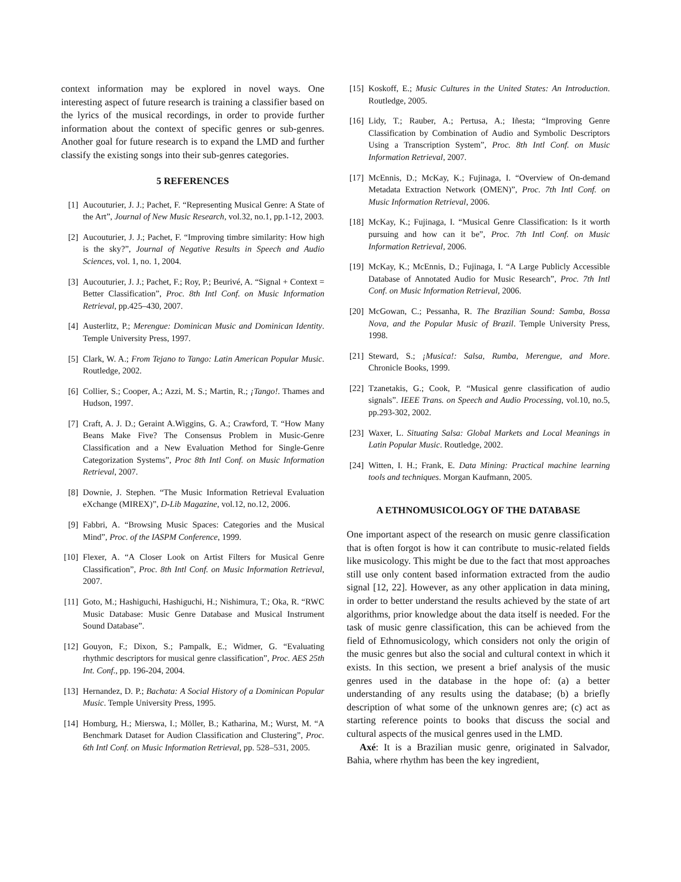context information may be explored in novel ways. One interesting aspect of future research is training a classifier based on the lyrics of the musical recordings, in order to provide further information about the context of specific genres or sub-genres. Another goal for future research is to expand the LMD and further classify the existing songs into their sub-genres categories.
5 REFERENCES
[1] Aucouturier, J. J.; Pachet, F. “Representing Musical Genre: A State of the Art”, Journal of New Music Research, vol.32, no.1, pp.1-12, 2003.
[2] Aucouturier, J. J.; Pachet, F. “Improving timbre similarity: How high is the sky?”, Journal of Negative Results in Speech and Audio Sciences, vol. 1, no. 1, 2004.
[3] Aucouturier, J. J.; Pachet, F.; Roy, P.; Beurivé, A. “Signal + Context = Better Classification”, Proc. 8th Intl Conf. on Music Information Retrieval, pp.425–430, 2007.
[4] Austerlitz, P.; Merengue: Dominican Music and Dominican Identity. Temple University Press, 1997.
[5] Clark, W. A.; From Tejano to Tango: Latin American Popular Music. Routledge, 2002.
[6] Collier, S.; Cooper, A.; Azzi, M. S.; Martin, R.; ¡Tango!. Thames and Hudson, 1997.
[7] Craft, A. J. D.; Geraint A.Wiggins, G. A.; Crawford, T. “How Many Beans Make Five? The Consensus Problem in Music-Genre Classification and a New Evaluation Method for Single-Genre Categorization Systems”, Proc 8th Intl Conf. on Music Information Retrieval, 2007.
[8] Downie, J. Stephen. “The Music Information Retrieval Evaluation eXchange (MIREX)”, D-Lib Magazine, vol.12, no.12, 2006.
[9] Fabbri, A. “Browsing Music Spaces: Categories and the Musical Mind”, Proc. of the IASPM Conference, 1999.
[10] Flexer, A. “A Closer Look on Artist Filters for Musical Genre Classification”, Proc. 8th Intl Conf. on Music Information Retrieval, 2007.
[11] Goto, M.; Hashiguchi, Hashiguchi, H.; Nishimura, T.; Oka, R. “RWC Music Database: Music Genre Database and Musical Instrument Sound Database”.
[12] Gouyon, F.; Dixon, S.; Pampalk, E.; Widmer, G. “Evaluating rhythmic descriptors for musical genre classification”, Proc. AES 25th Int. Conf., pp. 196-204, 2004.
[13] Hernandez, D. P.; Bachata: A Social History of a Dominican Popular Music. Temple University Press, 1995.
[14] Homburg, H.; Mierswa, I.; Möller, B.; Katharina, M.; Wurst, M. “A Benchmark Dataset for Audion Classification and Clustering”, Proc. 6th Intl Conf. on Music Information Retrieval, pp. 528–531, 2005.
[15] Koskoff, E.; Music Cultures in the United States: An Introduction. Routledge, 2005.
[16] Lidy, T.; Rauber, A.; Pertusa, A.; Iñesta; “Improving Genre Classification by Combination of Audio and Symbolic Descriptors Using a Transcription System”, Proc. 8th Intl Conf. on Music Information Retrieval, 2007.
[17] McEnnis, D.; McKay, K.; Fujinaga, I. “Overview of On-demand Metadata Extraction Network (OMEN)”, Proc. 7th Intl Conf. on Music Information Retrieval, 2006.
[18] McKay, K.; Fujinaga, I. “Musical Genre Classification: Is it worth pursuing and how can it be”, Proc. 7th Intl Conf. on Music Information Retrieval, 2006.
[19] McKay, K.; McEnnis, D.; Fujinaga, I. “A Large Publicly Accessible Database of Annotated Audio for Music Research”, Proc. 7th Intl Conf. on Music Information Retrieval, 2006.
[20] McGowan, C.; Pessanha, R. The Brazilian Sound: Samba, Bossa Nova, and the Popular Music of Brazil. Temple University Press, 1998.
[21] Steward, S.; ¡Musica!: Salsa, Rumba, Merengue, and More. Chronicle Books, 1999.
[22] Tzanetakis, G.; Cook, P. “Musical genre classification of audio signals”. IEEE Trans. on Speech and Audio Processing, vol.10, no.5, pp.293-302, 2002.
[23] Waxer, L. Situating Salsa: Global Markets and Local Meanings in Latin Popular Music. Routledge, 2002.
[24] Witten, I. H.; Frank, E. Data Mining: Practical machine learning tools and techniques. Morgan Kaufmann, 2005.
A ETHNOMUSICOLOGY OF THE DATABASE
One important aspect of the research on music genre classification that is often forgot is how it can contribute to music-related fields like musicology. This might be due to the fact that most approaches still use only content based information extracted from the audio signal [12, 22]. However, as any other application in data mining, in order to better understand the results achieved by the state of art algorithms, prior knowledge about the data itself is needed. For the task of music genre classification, this can be achieved from the field of Ethnomusicology, which considers not only the origin of the music genres but also the social and cultural context in which it exists. In this section, we present a brief analysis of the music genres used in the database in the hope of: (a) a better understanding of any results using the database; (b) a briefly description of what some of the unknown genres are; (c) act as starting reference points to books that discuss the social and cultural aspects of the musical genres used in the LMD.
Axé: It is a Brazilian music genre, originated in Salvador, Bahia, where rhythm has been the key ingredient,